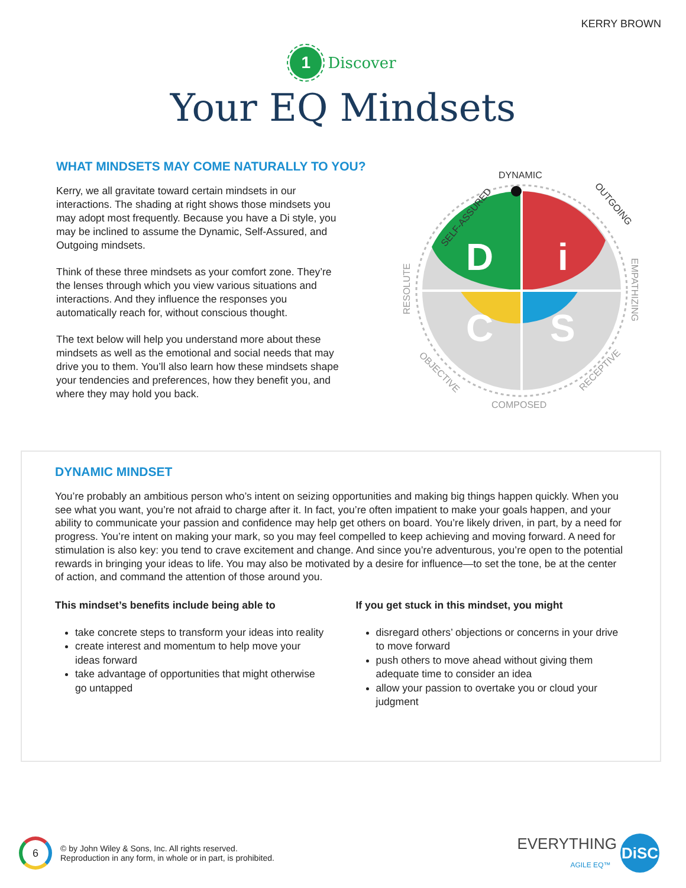KERRY BROWN
1
Discover
Your EQ Mindsets
WHAT MINDSETS MAY COME NATURALLY TO YOU?
Kerry, we all gravitate toward certain mindsets in our interactions. The shading at right shows those mindsets you may adopt most frequently. Because you have a Di style, you may be inclined to assume the Dynamic, Self-Assured, and Outgoing mindsets.
Think of these three mindsets as your comfort zone. They’re the lenses through which you view various situations and interactions. And they influence the responses you automatically reach for, without conscious thought.
The text below will help you understand more about these mindsets as well as the emotional and social needs that may drive you to them. You’ll also learn how these mindsets shape your tendencies and preferences, how they benefit you, and where they may hold you back.
D
i
C
S
DYNAMIC
SELF-ASSURED
OUTGOING
COMPOSED
RESOLUTE
EMPATHIZING
OBJECTIVE
RECEPTIVE
DYNAMIC MINDSET
You’re probably an ambitious person who’s intent on seizing opportunities and making big things happen quickly. When you see what you want, you’re not afraid to charge after it. In fact, you’re often impatient to make your goals happen, and your ability to communicate your passion and confidence may help get others on board. You’re likely driven, in part, by a need for progress. You’re intent on making your mark, so you may feel compelled to keep achieving and moving forward. A need for stimulation is also key: you tend to crave excitement and change. And since you’re adventurous, you’re open to the potential rewards in bringing your ideas to life. You may also be motivated by a desire for influence—to set the tone, be at the center of action, and command the attention of those around you.
This mindset’s benefits include being able to
take concrete steps to transform your ideas into reality
create interest and momentum to help move your ideas forward
take advantage of opportunities that might otherwise go untapped
If you get stuck in this mindset, you might
disregard others’ objections or concerns in your drive to move forward
push others to move ahead without giving them adequate time to consider an idea
allow your passion to overtake you or cloud your judgment
6
© by John Wiley & Sons, Inc. All rights reserved.
Reproduction in any form, in whole or in part, is prohibited.
EVERYTHING
AGILE EQ™
DiSC